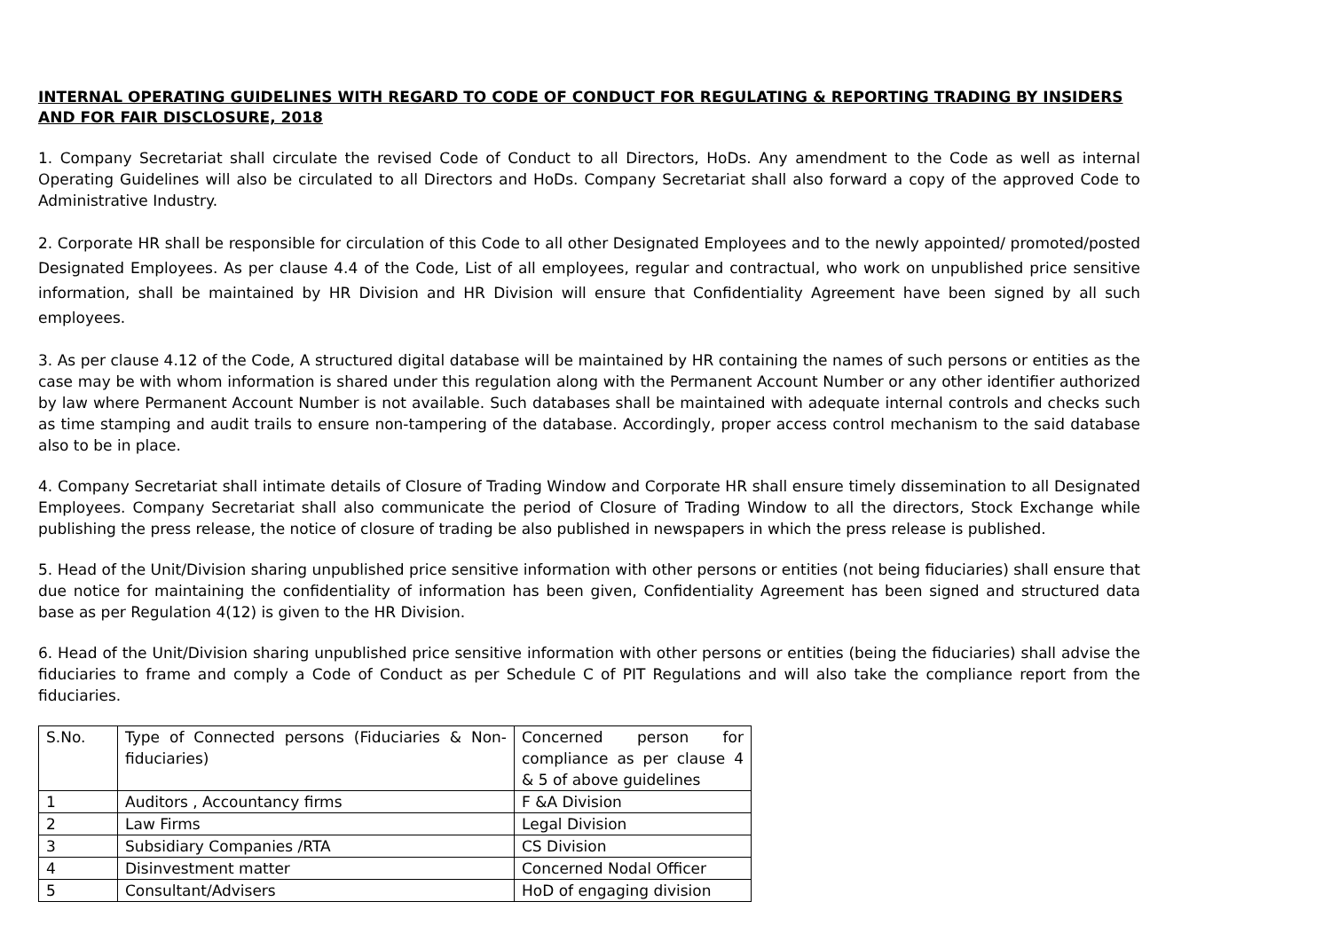INTERNAL OPERATING GUIDELINES WITH REGARD TO CODE OF CONDUCT FOR REGULATING & REPORTING TRADING BY INSIDERS AND FOR FAIR DISCLOSURE, 2018
1. Company Secretariat shall circulate the revised Code of Conduct to all Directors, HoDs. Any amendment to the Code as well as internal Operating Guidelines will also be circulated to all Directors and HoDs. Company Secretariat shall also forward a copy of the approved Code to Administrative Industry.
2. Corporate HR shall be responsible for circulation of this Code to all other Designated Employees and to the newly appointed/ promoted/posted Designated Employees. As per clause 4.4 of the Code, List of all employees, regular and contractual, who work on unpublished price sensitive information, shall be maintained by HR Division and HR Division will ensure that Confidentiality Agreement have been signed by all such employees.
3. As per clause 4.12 of the Code, A structured digital database will be maintained by HR containing the names of such persons or entities as the case may be with whom information is shared under this regulation along with the Permanent Account Number or any other identifier authorized by law where Permanent Account Number is not available. Such databases shall be maintained with adequate internal controls and checks such as time stamping and audit trails to ensure non-tampering of the database. Accordingly, proper access control mechanism to the said database also to be in place.
4. Company Secretariat shall intimate details of Closure of Trading Window and Corporate HR shall ensure timely dissemination to all Designated Employees. Company Secretariat shall also communicate the period of Closure of Trading Window to all the directors, Stock Exchange while publishing the press release, the notice of closure of trading be also published in newspapers in which the press release is published.
5. Head of the Unit/Division sharing unpublished price sensitive information with other persons or entities (not being fiduciaries) shall ensure that due notice for maintaining the confidentiality of information has been given, Confidentiality Agreement has been signed and structured data base as per Regulation 4(12) is given to the HR Division.
6. Head of the Unit/Division sharing unpublished price sensitive information with other persons or entities (being the fiduciaries) shall advise the fiduciaries to frame and comply a Code of Conduct as per Schedule C of PIT Regulations and will also take the compliance report from the fiduciaries.
| S.No. | Type of Connected persons (Fiduciaries & Non-fiduciaries) | Concerned person for compliance as per clause 4 & 5 of above guidelines |
| 1 | Auditors , Accountancy firms | F &A Division |
| 2 | Law Firms | Legal Division |
| 3 | Subsidiary Companies /RTA | CS Division |
| 4 | Disinvestment matter | Concerned Nodal Officer |
| 5 | Consultant/Advisers | HoD of engaging division |